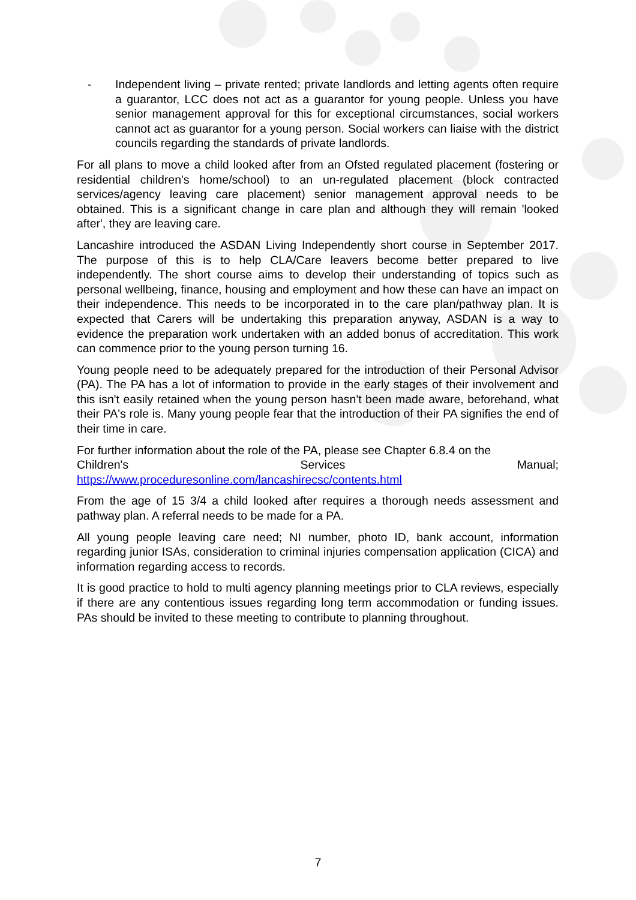- Independent living – private rented; private landlords and letting agents often require a guarantor, LCC does not act as a guarantor for young people. Unless you have senior management approval for this for exceptional circumstances, social workers cannot act as guarantor for a young person. Social workers can liaise with the district councils regarding the standards of private landlords.
For all plans to move a child looked after from an Ofsted regulated placement (fostering or residential children's home/school) to an un-regulated placement (block contracted services/agency leaving care placement) senior management approval needs to be obtained. This is a significant change in care plan and although they will remain 'looked after', they are leaving care.
Lancashire introduced the ASDAN Living Independently short course in September 2017. The purpose of this is to help CLA/Care leavers become better prepared to live independently. The short course aims to develop their understanding of topics such as personal wellbeing, finance, housing and employment and how these can have an impact on their independence. This needs to be incorporated in to the care plan/pathway plan. It is expected that Carers will be undertaking this preparation anyway, ASDAN is a way to evidence the preparation work undertaken with an added bonus of accreditation. This work can commence prior to the young person turning 16.
Young people need to be adequately prepared for the introduction of their Personal Advisor (PA). The PA has a lot of information to provide in the early stages of their involvement and this isn't easily retained when the young person hasn't been made aware, beforehand, what their PA's role is. Many young people fear that the introduction of their PA signifies the end of their time in care.
For further information about the role of the PA, please see Chapter 6.8.4 on the
Children's Services Manual;
https://www.proceduresonline.com/lancashirecsc/contents.html
From the age of 15 3/4 a child looked after requires a thorough needs assessment and pathway plan. A referral needs to be made for a PA.
All young people leaving care need; NI number, photo ID, bank account, information regarding junior ISAs, consideration to criminal injuries compensation application (CICA) and information regarding access to records.
It is good practice to hold to multi agency planning meetings prior to CLA reviews, especially if there are any contentious issues regarding long term accommodation or funding issues. PAs should be invited to these meeting to contribute to planning throughout.
7